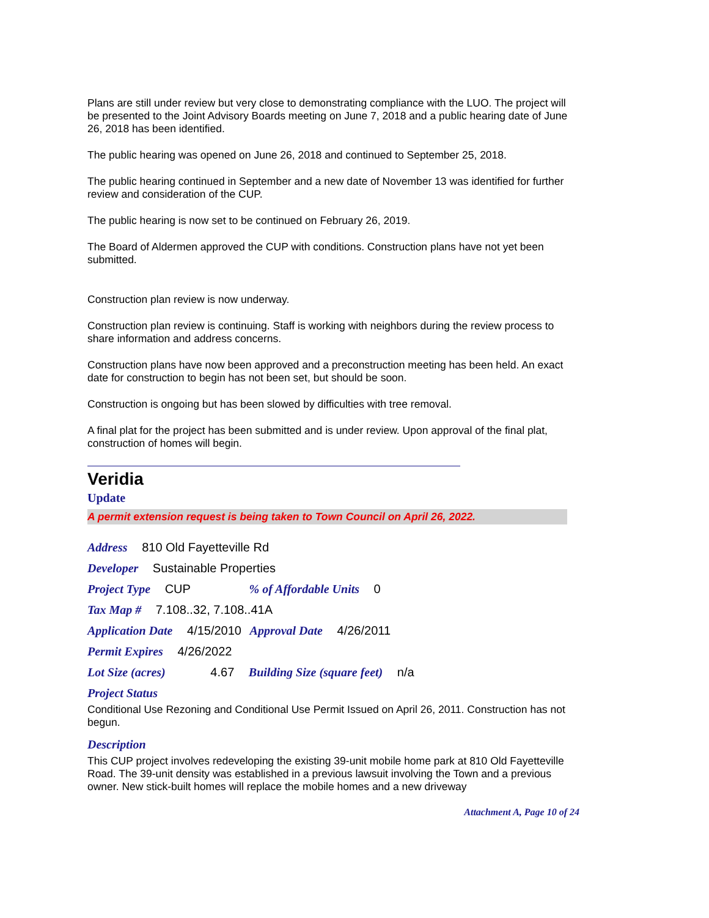Plans are still under review but very close to demonstrating compliance with the LUO. The project will be presented to the Joint Advisory Boards meeting on June 7, 2018 and a public hearing date of June 26, 2018 has been identified.
The public hearing was opened on June 26, 2018 and continued to September 25, 2018.
The public hearing continued in September and a new date of November 13 was identified for further review and consideration of the CUP.
The public hearing is now set to be continued on February 26, 2019.
The Board of Aldermen approved the CUP with conditions. Construction plans have not yet been submitted.
Construction plan review is now underway.
Construction plan review is continuing. Staff is working with neighbors during the review process to share information and address concerns.
Construction plans have now been approved and a preconstruction meeting has been held. An exact date for construction to begin has not been set, but should be soon.
Construction is ongoing but has been slowed by difficulties with tree removal.
A final plat for the project has been submitted and is under review. Upon approval of the final plat, construction of homes will begin.
Veridia
Update
A permit extension request is being taken to Town Council on April 26, 2022.
Address 810 Old Fayetteville Rd
Developer Sustainable Properties
Project Type CUP % of Affordable Units 0
Tax Map # 7.108..32, 7.108..41A
Application Date 4/15/2010 Approval Date 4/26/2011
Permit Expires 4/26/2022
Lot Size (acres) 4.67 Building Size (square feet) n/a
Project Status
Conditional Use Rezoning and Conditional Use Permit Issued on April 26, 2011. Construction has not begun.
Description
This CUP project involves redeveloping the existing 39-unit mobile home park at 810 Old Fayetteville Road. The 39-unit density was established in a previous lawsuit involving the Town and a previous owner. New stick-built homes will replace the mobile homes and a new driveway
Attachment A, Page 10 of 24